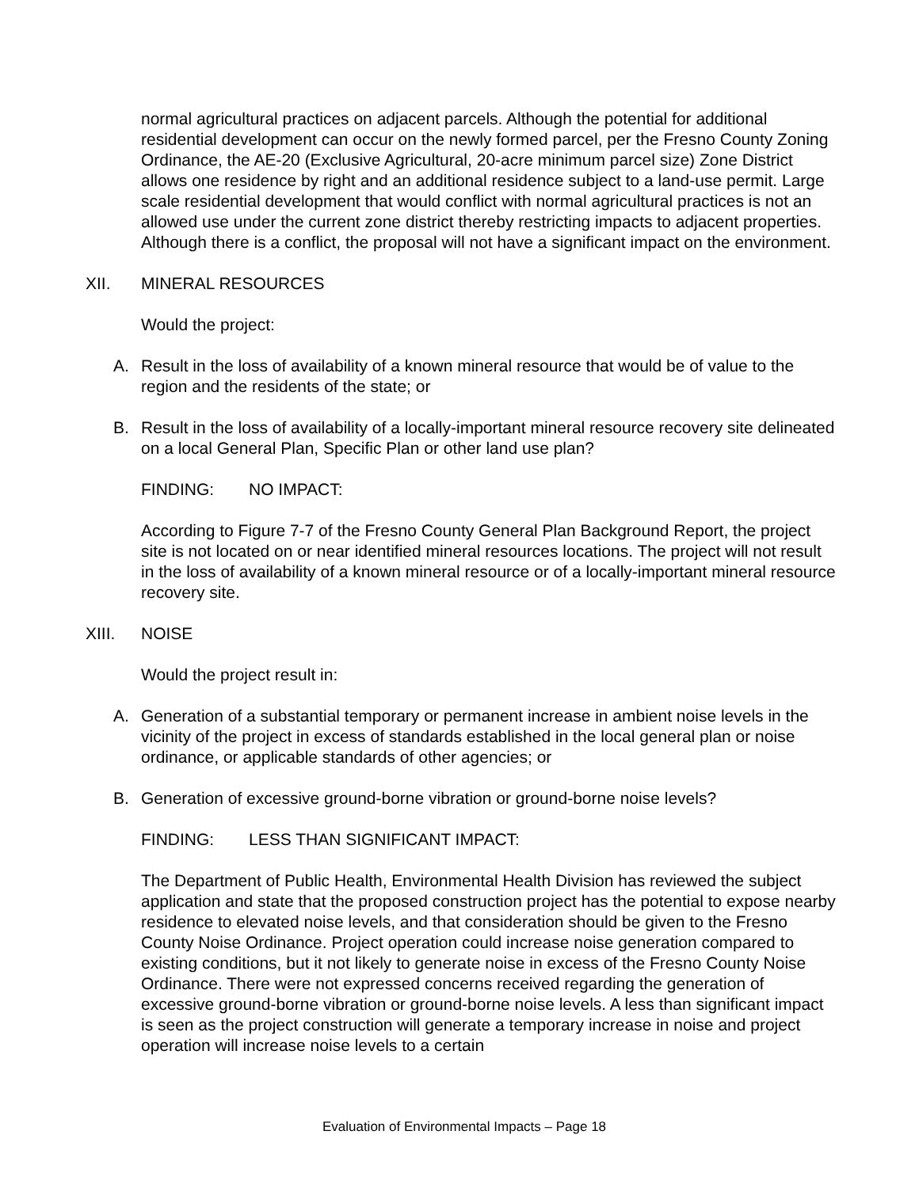normal agricultural practices on adjacent parcels. Although the potential for additional residential development can occur on the newly formed parcel, per the Fresno County Zoning Ordinance, the AE-20 (Exclusive Agricultural, 20-acre minimum parcel size) Zone District allows one residence by right and an additional residence subject to a land-use permit. Large scale residential development that would conflict with normal agricultural practices is not an allowed use under the current zone district thereby restricting impacts to adjacent properties. Although there is a conflict, the proposal will not have a significant impact on the environment.
XII. MINERAL RESOURCES
Would the project:
A. Result in the loss of availability of a known mineral resource that would be of value to the region and the residents of the state; or
B. Result in the loss of availability of a locally-important mineral resource recovery site delineated on a local General Plan, Specific Plan or other land use plan?
FINDING: NO IMPACT:
According to Figure 7-7 of the Fresno County General Plan Background Report, the project site is not located on or near identified mineral resources locations. The project will not result in the loss of availability of a known mineral resource or of a locally-important mineral resource recovery site.
XIII. NOISE
Would the project result in:
A. Generation of a substantial temporary or permanent increase in ambient noise levels in the vicinity of the project in excess of standards established in the local general plan or noise ordinance, or applicable standards of other agencies; or
B. Generation of excessive ground-borne vibration or ground-borne noise levels?
FINDING: LESS THAN SIGNIFICANT IMPACT:
The Department of Public Health, Environmental Health Division has reviewed the subject application and state that the proposed construction project has the potential to expose nearby residence to elevated noise levels, and that consideration should be given to the Fresno County Noise Ordinance. Project operation could increase noise generation compared to existing conditions, but it not likely to generate noise in excess of the Fresno County Noise Ordinance. There were not expressed concerns received regarding the generation of excessive ground-borne vibration or ground-borne noise levels. A less than significant impact is seen as the project construction will generate a temporary increase in noise and project operation will increase noise levels to a certain
Evaluation of Environmental Impacts – Page 18